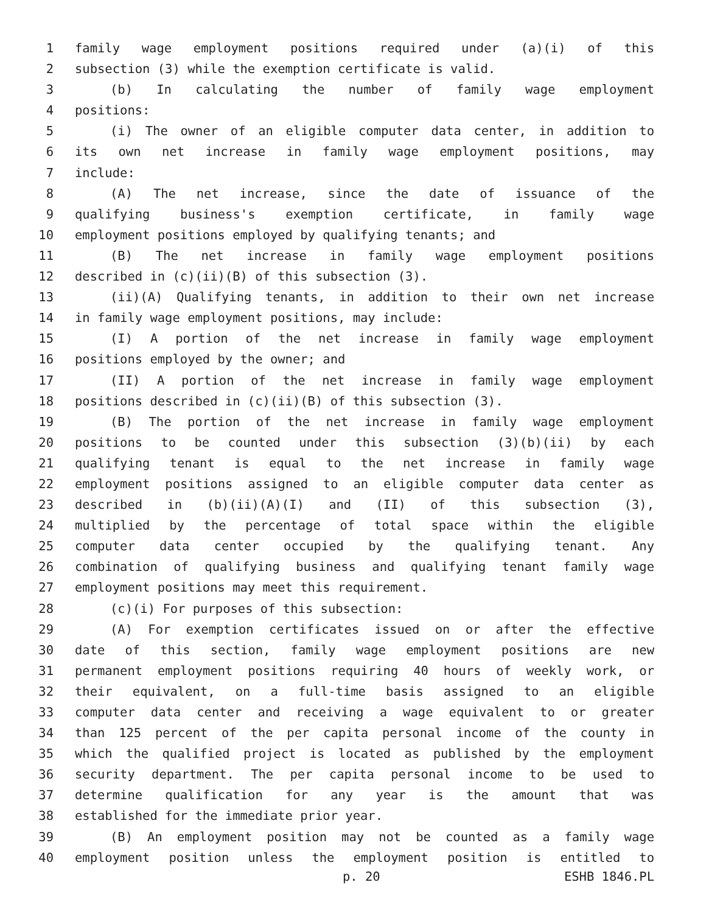1 family wage employment positions required under (a)(i) of this
2 subsection (3) while the exemption certificate is valid.
3 (b) In calculating the number of family wage employment
4 positions:
5 (i) The owner of an eligible computer data center, in addition to
6 its own net increase in family wage employment positions, may
7 include:
8 (A) The net increase, since the date of issuance of the
9 qualifying business's exemption certificate, in family wage
10 employment positions employed by qualifying tenants; and
11 (B) The net increase in family wage employment positions
12 described in (c)(ii)(B) of this subsection (3).
13 (ii)(A) Qualifying tenants, in addition to their own net increase
14 in family wage employment positions, may include:
15 (I) A portion of the net increase in family wage employment
16 positions employed by the owner; and
17 (II) A portion of the net increase in family wage employment
18 positions described in (c)(ii)(B) of this subsection (3).
19 (B) The portion of the net increase in family wage employment
20 positions to be counted under this subsection (3)(b)(ii) by each
21 qualifying tenant is equal to the net increase in family wage
22 employment positions assigned to an eligible computer data center as
23 described in (b)(ii)(A)(I) and (II) of this subsection (3),
24 multiplied by the percentage of total space within the eligible
25 computer data center occupied by the qualifying tenant. Any
26 combination of qualifying business and qualifying tenant family wage
27 employment positions may meet this requirement.
28 (c)(i) For purposes of this subsection:
29 (A) For exemption certificates issued on or after the effective
30 date of this section, family wage employment positions are new
31 permanent employment positions requiring 40 hours of weekly work, or
32 their equivalent, on a full-time basis assigned to an eligible
33 computer data center and receiving a wage equivalent to or greater
34 than 125 percent of the per capita personal income of the county in
35 which the qualified project is located as published by the employment
36 security department. The per capita personal income to be used to
37 determine qualification for any year is the amount that was
38 established for the immediate prior year.
39 (B) An employment position may not be counted as a family wage
40 employment position unless the employment position is entitled to
p. 20 ESHB 1846.PL